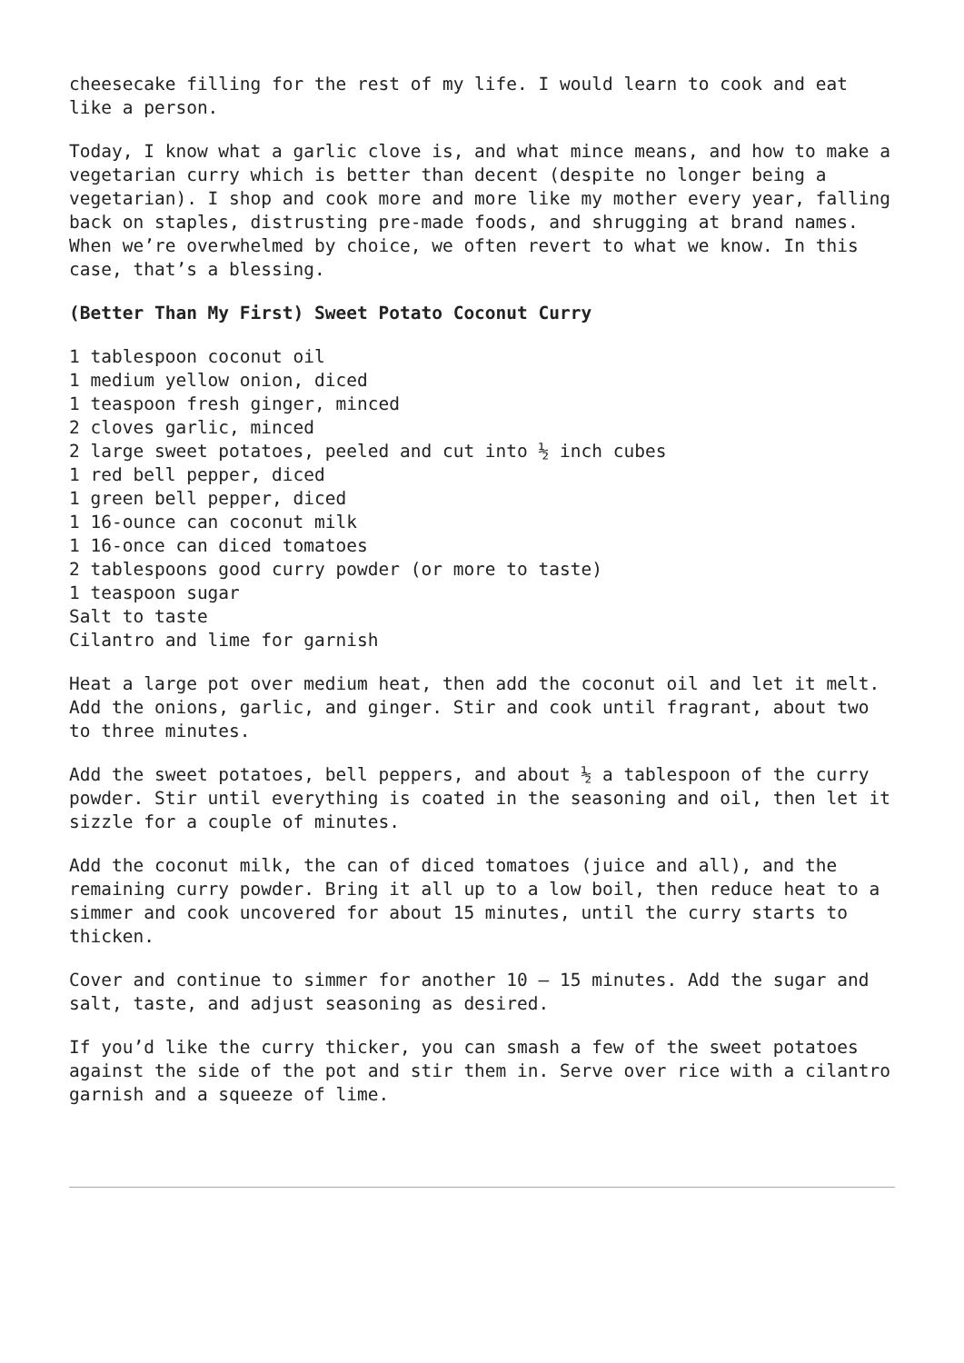cheesecake filling for the rest of my life. I would learn to cook and eat like a person.
Today, I know what a garlic clove is, and what mince means, and how to make a vegetarian curry which is better than decent (despite no longer being a vegetarian). I shop and cook more and more like my mother every year, falling back on staples, distrusting pre-made foods, and shrugging at brand names. When we’re overwhelmed by choice, we often revert to what we know. In this case, that’s a blessing.
(Better Than My First) Sweet Potato Coconut Curry
1 tablespoon coconut oil
1 medium yellow onion, diced
1 teaspoon fresh ginger, minced
2 cloves garlic, minced
2 large sweet potatoes, peeled and cut into ½ inch cubes
1 red bell pepper, diced
1 green bell pepper, diced
1 16-ounce can coconut milk
1 16-once can diced tomatoes
2 tablespoons good curry powder (or more to taste)
1 teaspoon sugar
Salt to taste
Cilantro and lime for garnish
Heat a large pot over medium heat, then add the coconut oil and let it melt. Add the onions, garlic, and ginger. Stir and cook until fragrant, about two to three minutes.
Add the sweet potatoes, bell peppers, and about ½ a tablespoon of the curry powder. Stir until everything is coated in the seasoning and oil, then let it sizzle for a couple of minutes.
Add the coconut milk, the can of diced tomatoes (juice and all), and the remaining curry powder. Bring it all up to a low boil, then reduce heat to a simmer and cook uncovered for about 15 minutes, until the curry starts to thicken.
Cover and continue to simmer for another 10 – 15 minutes. Add the sugar and salt, taste, and adjust seasoning as desired.
If you’d like the curry thicker, you can smash a few of the sweet potatoes against the side of the pot and stir them in. Serve over rice with a cilantro garnish and a squeeze of lime.